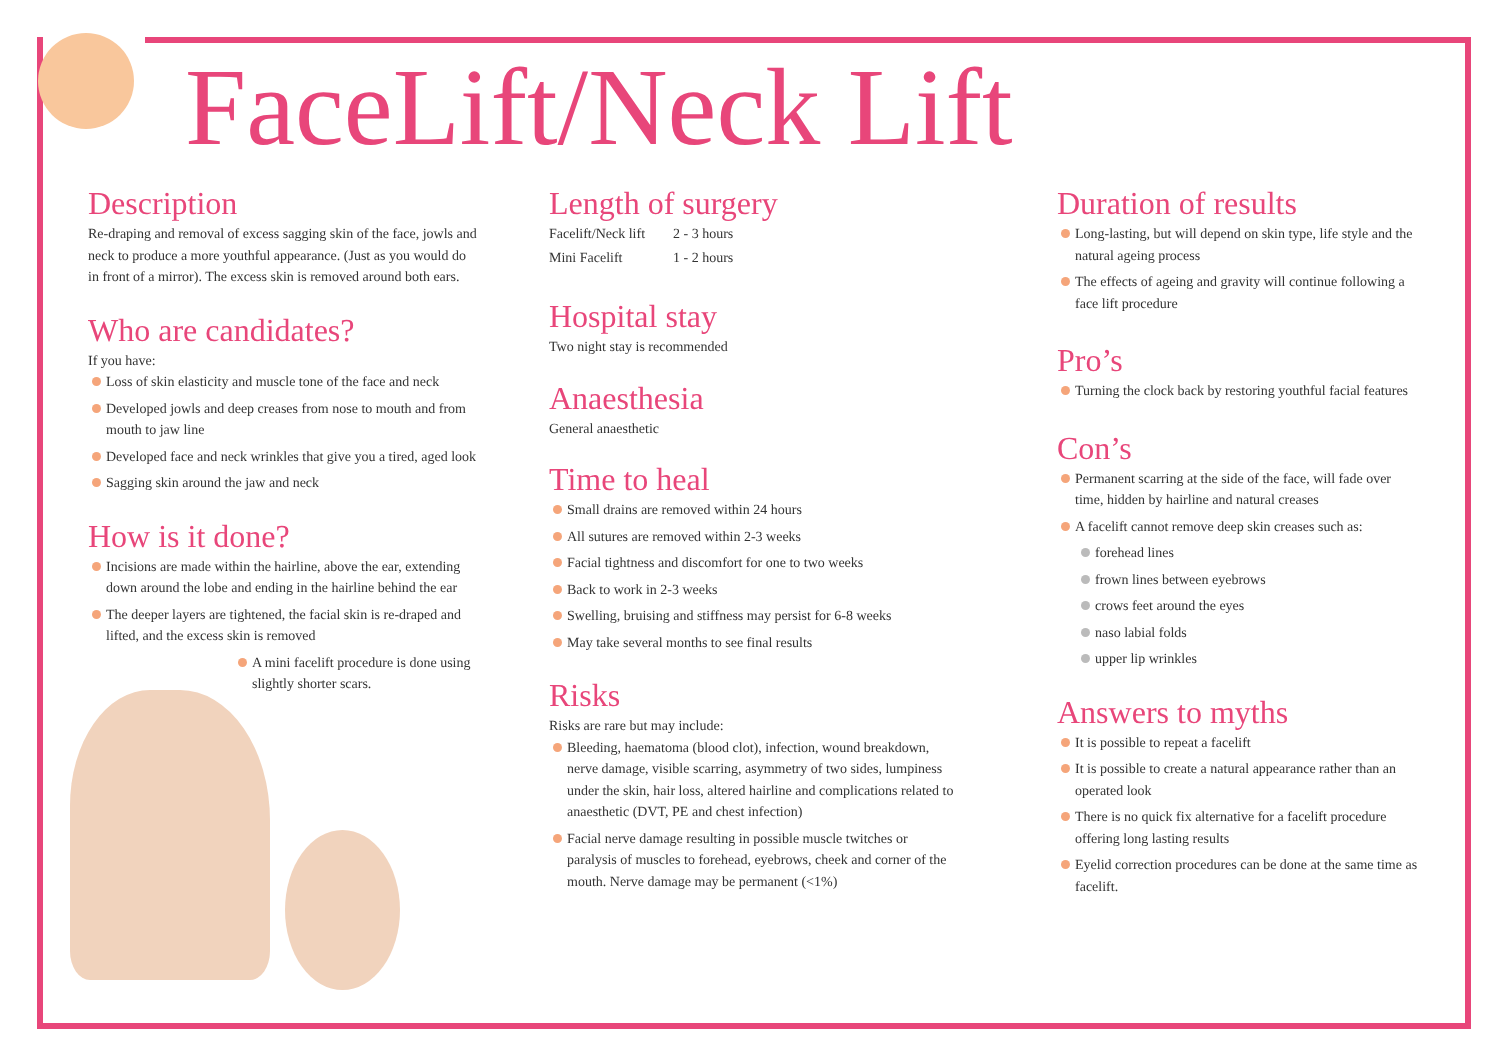FaceLift/Neck Lift
Description
Re-draping and removal of excess sagging skin of the face, jowls and neck to produce a more youthful appearance. (Just as you would do in front of a mirror). The excess skin is removed around both ears.
Who are candidates?
If you have:
Loss of skin elasticity and muscle tone of the face and neck
Developed jowls and deep creases from nose to mouth and from mouth to jaw line
Developed face and neck wrinkles that give you a tired, aged look
Sagging skin around the jaw and neck
How is it done?
Incisions are made within the hairline, above the ear, extending down around the lobe and ending in the hairline behind the ear
The deeper layers are tightened, the facial skin is re-draped and lifted, and the excess skin is removed
A mini facelift procedure is done using slightly shorter scars.
Length of surgery
| Facelift/Neck lift | 2 - 3 hours |
| Mini Facelift | 1 - 2 hours |
Hospital stay
Two night stay is recommended
Anaesthesia
General anaesthetic
Time to heal
Small drains are removed within 24 hours
All sutures are removed within 2-3 weeks
Facial tightness and discomfort for one to two weeks
Back to work in 2-3 weeks
Swelling, bruising and stiffness may persist for 6-8 weeks
May take several months to see final results
Risks
Risks are rare but may include:
Bleeding, haematoma (blood clot), infection, wound breakdown, nerve damage, visible scarring, asymmetry of two sides, lumpiness under the skin, hair loss, altered hairline and complications related to anaesthetic (DVT, PE and chest infection)
Facial nerve damage resulting in possible muscle twitches or paralysis of muscles to forehead, eyebrows, cheek and corner of the mouth. Nerve damage may be permanent (<1%)
Duration of results
Long-lasting, but will depend on skin type, life style and the natural ageing process
The effects of ageing and gravity will continue following a face lift procedure
Pro’s
Turning the clock back by restoring youthful facial features
Con’s
Permanent scarring at the side of the face, will fade over time, hidden by hairline and natural creases
A facelift cannot remove deep skin creases such as:
forehead lines
frown lines between eyebrows
crows feet around the eyes
naso labial folds
upper lip wrinkles
Answers to myths
It is possible to repeat a facelift
It is possible to create a natural appearance rather than an operated look
There is no quick fix alternative for a facelift procedure offering long lasting results
Eyelid correction procedures can be done at the same time as facelift.